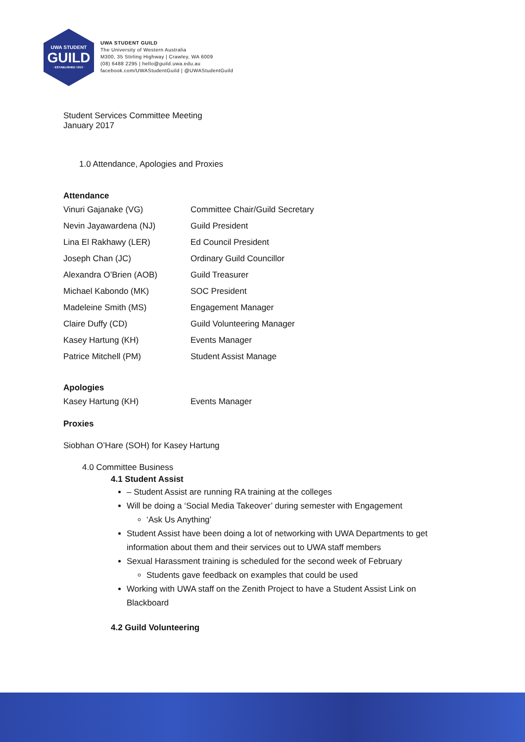UWA STUDENT
GUILD
· ESTABLISHED 1913 ·
UWA STUDENT GUILD
The University of Western Australia
M300, 35 Stirling Highway | Crawley, WA 6009
(08) 6488 2295 | hello@guild.uwa.edu.au
facebook.com/UWAStudentGuild | @UWAStudentGuild
Student Services Committee Meeting
January 2017
1.0 Attendance, Apologies and Proxies
Attendance
| Vinuri Gajanake (VG) | Committee Chair/Guild Secretary |
| Nevin Jayawardena (NJ) | Guild President |
| Lina El Rakhawy (LER) | Ed Council President |
| Joseph Chan (JC) | Ordinary Guild Councillor |
| Alexandra O’Brien (AOB) | Guild Treasurer |
| Michael Kabondo (MK) | SOC President |
| Madeleine Smith (MS) | Engagement Manager |
| Claire Duffy (CD) | Guild Volunteering Manager |
| Kasey Hartung (KH) | Events Manager |
| Patrice Mitchell (PM) | Student Assist Manage |
Apologies
| Kasey Hartung (KH) | Events Manager |
Proxies
Siobhan O’Hare (SOH) for Kasey Hartung
4.0 Committee Business
4.1 Student Assist
– Student Assist are running RA training at the colleges
Will be doing a ‘Social Media Takeover’ during semester with Engagement
‘Ask Us Anything’
Student Assist have been doing a lot of networking with UWA Departments to get information about them and their services out to UWA staff members
Sexual Harassment training is scheduled for the second week of February
Students gave feedback on examples that could be used
Working with UWA staff on the Zenith Project to have a Student Assist Link on Blackboard
4.2 Guild Volunteering